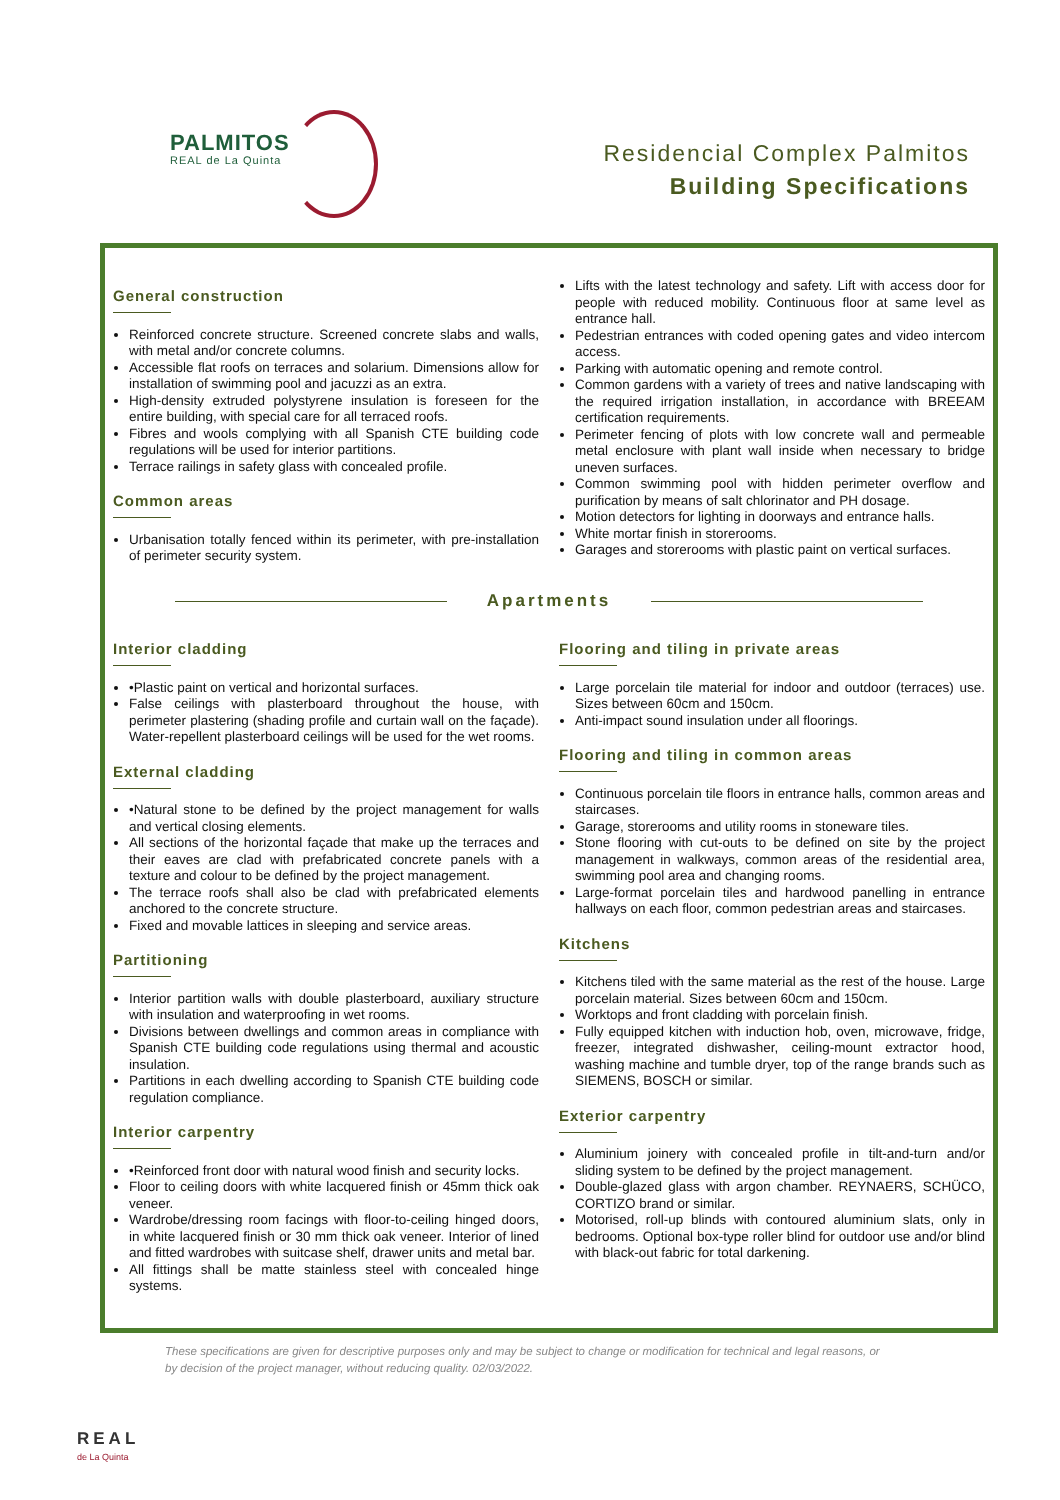PALMITOS
REAL de La Quinta
Residencial Complex Palmitos
Building Specifications
General construction
Reinforced concrete structure. Screened concrete slabs and walls, with metal and/or concrete columns.
Accessible flat roofs on terraces and solarium. Dimensions allow for installation of swimming pool and jacuzzi as an extra.
High-density extruded polystyrene insulation is foreseen for the entire building, with special care for all terraced roofs.
Fibres and wools complying with all Spanish CTE building code regulations will be used for interior partitions.
Terrace railings in safety glass with concealed profile.
Common areas
Urbanisation totally fenced within its perimeter, with pre-installation of perimeter security system.
Lifts with the latest technology and safety. Lift with access door for people with reduced mobility. Continuous floor at same level as entrance hall.
Pedestrian entrances with coded opening gates and video intercom access.
Parking with automatic opening and remote control.
Common gardens with a variety of trees and native landscaping with the required irrigation installation, in accordance with BREEAM certification requirements.
Perimeter fencing of plots with low concrete wall and permeable metal enclosure with plant wall inside when necessary to bridge uneven surfaces.
Common swimming pool with hidden perimeter overflow and purification by means of salt chlorinator and PH dosage.
Motion detectors for lighting in doorways and entrance halls.
White mortar finish in storerooms.
Garages and storerooms with plastic paint on vertical surfaces.
Apartments
Interior cladding
•Plastic paint on vertical and horizontal surfaces.
False ceilings with plasterboard throughout the house, with perimeter plastering (shading profile and curtain wall on the façade). Water-repellent plasterboard ceilings will be used for the wet rooms.
External cladding
•Natural stone to be defined by the project management for walls and vertical closing elements.
All sections of the horizontal façade that make up the terraces and their eaves are clad with prefabricated concrete panels with a texture and colour to be defined by the project management.
The terrace roofs shall also be clad with prefabricated elements anchored to the concrete structure.
Fixed and movable lattices in sleeping and service areas.
Partitioning
Interior partition walls with double plasterboard, auxiliary structure with insulation and waterproofing in wet rooms.
Divisions between dwellings and common areas in compliance with Spanish CTE building code regulations using thermal and acoustic insulation.
Partitions in each dwelling according to Spanish CTE building code regulation compliance.
Interior carpentry
•Reinforced front door with natural wood finish and security locks.
Floor to ceiling doors with white lacquered finish or 45mm thick oak veneer.
Wardrobe/dressing room facings with floor-to-ceiling hinged doors, in white lacquered finish or 30 mm thick oak veneer. Interior of lined and fitted wardrobes with suitcase shelf, drawer units and metal bar.
All fittings shall be matte stainless steel with concealed hinge systems.
Flooring and tiling in private areas
Large porcelain tile material for indoor and outdoor (terraces) use. Sizes between 60cm and 150cm.
Anti-impact sound insulation under all floorings.
Flooring and tiling in common areas
Continuous porcelain tile floors in entrance halls, common areas and staircases.
Garage, storerooms and utility rooms in stoneware tiles.
Stone flooring with cut-outs to be defined on site by the project management in walkways, common areas of the residential area, swimming pool area and changing rooms.
Large-format porcelain tiles and hardwood panelling in entrance hallways on each floor, common pedestrian areas and staircases.
Kitchens
Kitchens tiled with the same material as the rest of the house. Large porcelain material. Sizes between 60cm and 150cm.
Worktops and front cladding with porcelain finish.
Fully equipped kitchen with induction hob, oven, microwave, fridge, freezer, integrated dishwasher, ceiling-mount extractor hood, washing machine and tumble dryer, top of the range brands such as SIEMENS, BOSCH or similar.
Exterior carpentry
Aluminium joinery with concealed profile in tilt-and-turn and/or sliding system to be defined by the project management.
Double-glazed glass with argon chamber. REYNAERS, SCHÜCO, CORTIZO brand or similar.
Motorised, roll-up blinds with contoured aluminium slats, only in bedrooms. Optional box-type roller blind for outdoor use and/or blind with black-out fabric for total darkening.
These specifications are given for descriptive purposes only and may be subject to change or modification for technical and legal reasons, or by decision of the project manager, without reducing quality. 02/03/2022.
REAL
de La Quinta